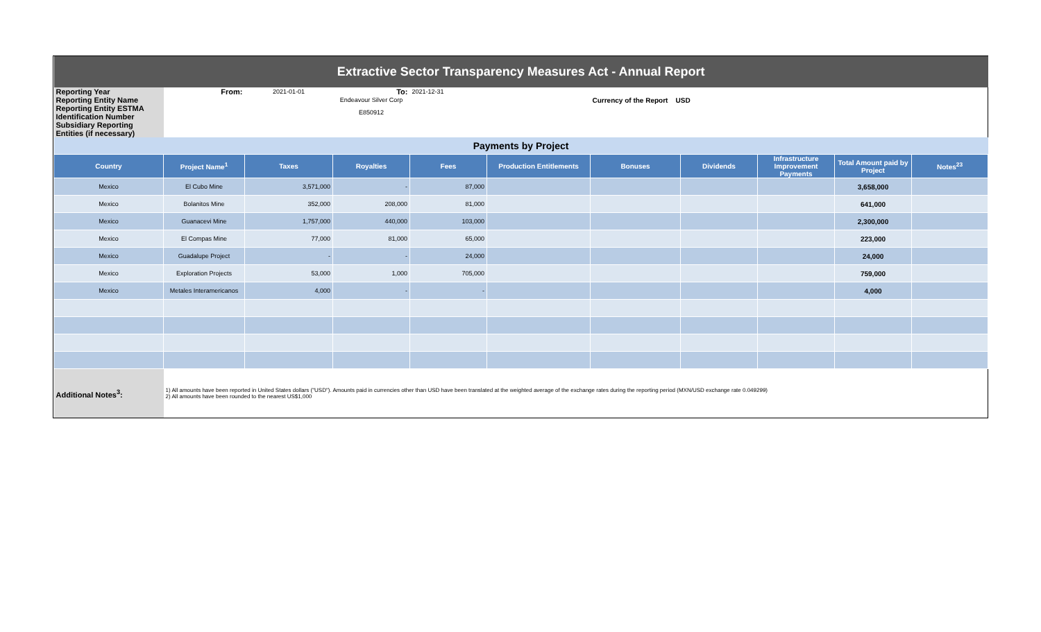| Extractive Sector Transparency Measures Act - Annual Report | | | | | | | | | | |
| Reporting Year | From: | 2021-01-01 | To: | 2021-12-31 | | | | | | |
| Reporting Entity Name | | | Endeavour Silver Corp | | | Currency of the Report USD | | | | |
| Reporting Entity ESTMA Identification Number | | | E850912 | | | | | | | |
| Subsidiary Reporting Entities (if necessary) | | | | | | | | | | |
| Payments by Project | | | | | | | | | | |
| Country | Project Name<sup>1</sup> | Taxes | Royalties | Fees | Production Entitlements | Bonuses | Dividends | Infrastructure Improvement Payments | Total Amount paid by Project | Notes<sup>23</sup> |
| Mexico | El Cubo Mine | 3,571,000 | - | 87,000 | | | | | 3,658,000 | |
| Mexico | Bolanitos Mine | 352,000 | 208,000 | 81,000 | | | | | 641,000 | |
| Mexico | Guanacevi Mine | 1,757,000 | 440,000 | 103,000 | | | | | 2,300,000 | |
| Mexico | El Compas Mine | 77,000 | 81,000 | 65,000 | | | | | 223,000 | |
| Mexico | Guadalupe Project | - | - | 24,000 | | | | | 24,000 | |
| Mexico | Exploration Projects | 53,000 | 1,000 | 705,000 | | | | | 759,000 | |
| Mexico | Metales Interamericanos | 4,000 | - | - | | | | | 4,000 | |
| Additional Notes<sup>3</sup>: | 1) All amounts have been reported in United States dollars ("USD"). Amounts paid in currencies other than USD have been translated at the weighted average of the exchange rates during the reporting period (MXN/USD exchange rate 0.049299) 2) All amounts have been rounded to the nearest US$1,000 | | | | | | | | | |